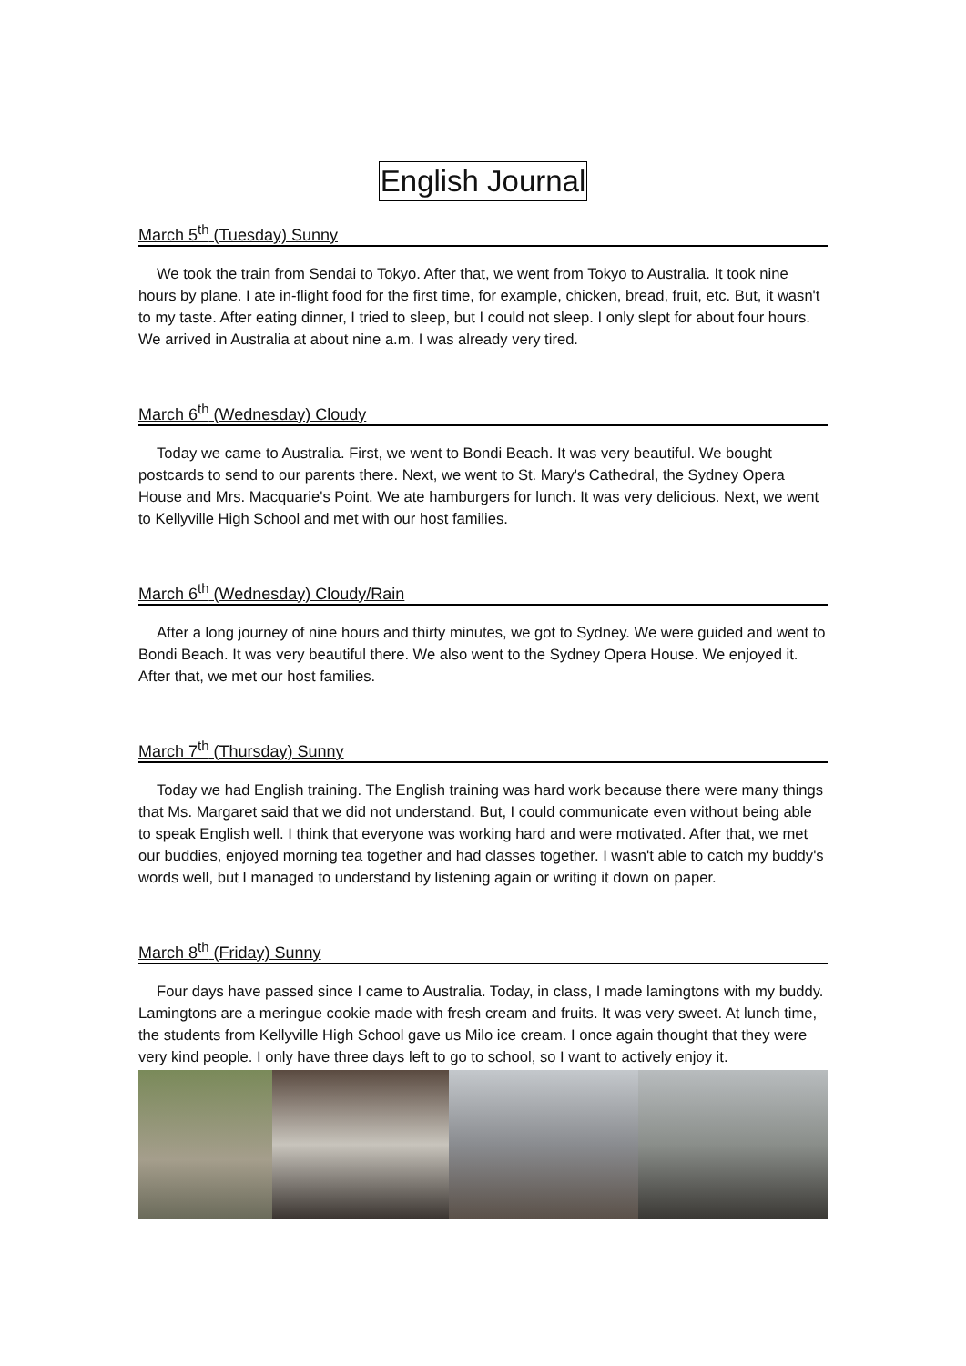English Journal
March 5<sup>th</sup> (Tuesday) Sunny
We took the train from Sendai to Tokyo. After that, we went from Tokyo to Australia. It took nine hours by plane. I ate in-flight food for the first time, for example, chicken, bread, fruit, etc. But, it wasn't to my taste. After eating dinner, I tried to sleep, but I could not sleep. I only slept for about four hours. We arrived in Australia at about nine a.m. I was already very tired.
March 6<sup>th</sup> (Wednesday) Cloudy
Today we came to Australia. First, we went to Bondi Beach. It was very beautiful. We bought postcards to send to our parents there. Next, we went to St. Mary's Cathedral, the Sydney Opera House and Mrs. Macquarie's Point. We ate hamburgers for lunch. It was very delicious. Next, we went to Kellyville High School and met with our host families.
March 6<sup>th</sup> (Wednesday) Cloudy/Rain
After a long journey of nine hours and thirty minutes, we got to Sydney. We were guided and went to Bondi Beach. It was very beautiful there. We also went to the Sydney Opera House. We enjoyed it. After that, we met our host families.
March 7<sup>th</sup> (Thursday) Sunny
Today we had English training. The English training was hard work because there were many things that Ms. Margaret said that we did not understand. But, I could communicate even without being able to speak English well. I think that everyone was working hard and were motivated. After that, we met our buddies, enjoyed morning tea together and had classes together. I wasn't able to catch my buddy's words well, but I managed to understand by listening again or writing it down on paper.
March 8<sup>th</sup> (Friday) Sunny
Four days have passed since I came to Australia. Today, in class, I made lamingtons with my buddy. Lamingtons are a meringue cookie made with fresh cream and fruits. It was very sweet. At lunch time, the students from Kellyville High School gave us Milo ice cream. I once again thought that they were very kind people. I only have three days left to go to school, so I want to actively enjoy it.